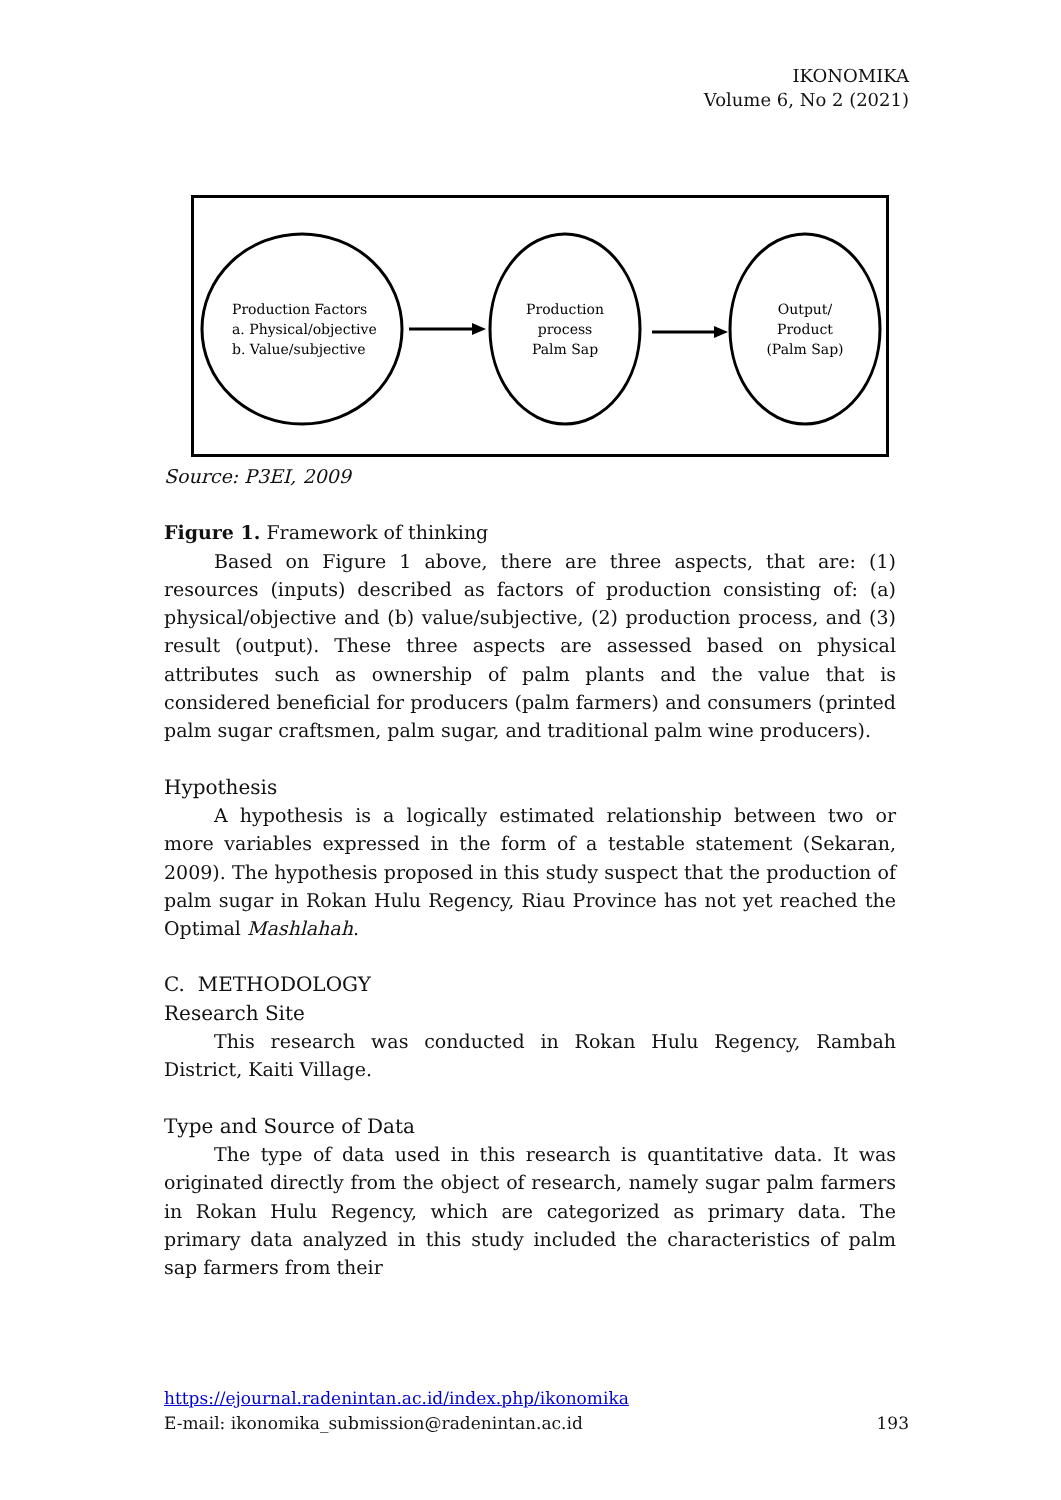IKONOMIKA
Volume 6, No 2 (2021)
Production Factors
a. Physical/objective
b. Value/subjective
Production
process
Palm Sap
Output/
Product
(Palm Sap)
Source: P3EI, 2009
Figure 1. Framework of thinking
Based on Figure 1 above, there are three aspects, that are: (1) resources (inputs) described as factors of production consisting of: (a) physical/objective and (b) value/subjective, (2) production process, and (3) result (output). These three aspects are assessed based on physical attributes such as ownership of palm plants and the value that is considered beneficial for producers (palm farmers) and consumers (printed palm sugar craftsmen, palm sugar, and traditional palm wine producers).
Hypothesis
A hypothesis is a logically estimated relationship between two or more variables expressed in the form of a testable statement (Sekaran, 2009). The hypothesis proposed in this study suspect that the production of palm sugar in Rokan Hulu Regency, Riau Province has not yet reached the Optimal Mashlahah.
C. METHODOLOGY
Research Site
This research was conducted in Rokan Hulu Regency, Rambah District, Kaiti Village.
Type and Source of Data
The type of data used in this research is quantitative data. It was originated directly from the object of research, namely sugar palm farmers in Rokan Hulu Regency, which are categorized as primary data. The primary data analyzed in this study included the characteristics of palm sap farmers from their
https://ejournal.radenintan.ac.id/index.php/ikonomika
E-mail: ikonomika_submission@radenintan.ac.id 193